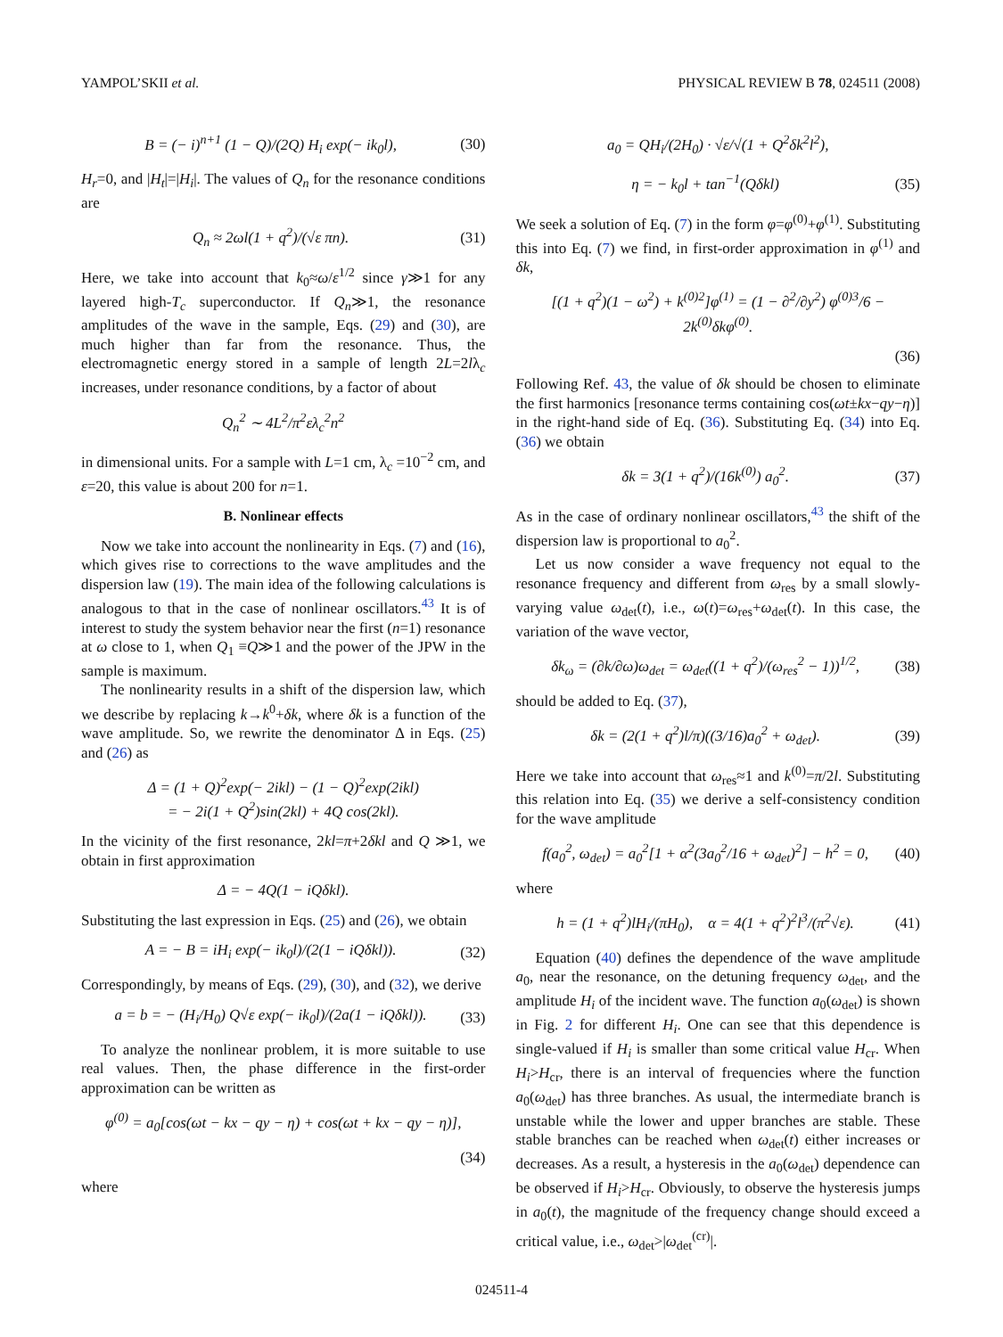YAMPOL’SKII et al. PHYSICAL REVIEW B 78, 024511 (2008)
B = (− i)<sup>n+1</sup> (1 − Q)/(2Q) H<sub>i</sub> exp(− ik<sub>0</sub>l), (30)
H<sub>r</sub>=0, and |H<sub>t</sub>|=|H<sub>i</sub>|. The values of Q<sub>n</sub> for the resonance conditions are
Q<sub>n</sub> ≈ 2ωl(1 + q<sup>2</sup>)/(√ε πn). (31)
Here, we take into account that k<sub>0</sub>≈ω/ε<sup>1/2</sup> since γ≫1 for any layered high-T<sub>c</sub> superconductor. If Q<sub>n</sub>≫1, the resonance amplitudes of the wave in the sample, Eqs. (29) and (30), are much higher than far from the resonance. Thus, the electromagnetic energy stored in a sample of length 2L=2lλ<sub>c</sub> increases, under resonance conditions, by a factor of about
Q<sub>n</sub><sup>2</sup> ∼ 4L<sup>2</sup>/π<sup>2</sup>ελ<sub>c</sub><sup>2</sup>n<sup>2</sup>
in dimensional units. For a sample with L=1 cm, λ<sub>c</sub> =10<sup>−2</sup> cm, and ε=20, this value is about 200 for n=1.
B. Nonlinear effects
Now we take into account the nonlinearity in Eqs. (7) and (16), which gives rise to corrections to the wave amplitudes and the dispersion law (19). The main idea of the following calculations is analogous to that in the case of nonlinear oscillators.<sup>43</sup> It is of interest to study the system behavior near the first (n=1) resonance at ω close to 1, when Q<sub>1</sub> ≡Q≫1 and the power of the JPW in the sample is maximum.
The nonlinearity results in a shift of the dispersion law, which we describe by replacing k→k<sup>0</sup>+δk, where δk is a function of the wave amplitude. So, we rewrite the denominator Δ in Eqs. (25) and (26) as
Δ = (1 + Q)<sup>2</sup>exp(− 2ikl) − (1 − Q)<sup>2</sup>exp(2ikl)
= − 2i(1 + Q<sup>2</sup>)sin(2kl) + 4Q cos(2kl).
In the vicinity of the first resonance, 2kl=π+2δkl and Q ≫1, we obtain in first approximation
Δ = − 4Q(1 − iQδkl).
Substituting the last expression in Eqs. (25) and (26), we obtain
A = − B = iH<sub>i</sub> exp(− ik<sub>0</sub>l)/(2(1 − iQδkl)). (32)
Correspondingly, by means of Eqs. (29), (30), and (32), we derive
a = b = − (H<sub>i</sub>/H<sub>0</sub>) Q√ε exp(− ik<sub>0</sub>l)/(2a(1 − iQδkl)). (33)
To analyze the nonlinear problem, it is more suitable to use real values. Then, the phase difference in the first-order approximation can be written as
φ<sup>(0)</sup> = a<sub>0</sub>[cos(ωt − kx − qy − η) + cos(ωt + kx − qy − η)],
(34)
where
a<sub>0</sub> = QH<sub>i</sub>/(2H<sub>0</sub>) · √ε/√(1 + Q<sup>2</sup>δk<sup>2</sup>l<sup>2</sup>),
η = − k<sub>0</sub>l + tan<sup>−1</sup>(Qδkl) (35)
We seek a solution of Eq. (7) in the form φ=φ<sup>(0)</sup>+φ<sup>(1)</sup>. Substituting this into Eq. (7) we find, in first-order approximation in φ<sup>(1)</sup> and δk,
[(1 + q<sup>2</sup>)(1 − ω<sup>2</sup>) + k<sup>(0)2</sup>]φ<sup>(1)</sup> = (1 − ∂<sup>2</sup>/∂y<sup>2</sup>) φ<sup>(0)3</sup>/6 − 2k<sup>(0)</sup>δkφ<sup>(0)</sup>.
(36)
Following Ref. 43, the value of δk should be chosen to eliminate the first harmonics [resonance terms containing cos(ωt±kx−qy−η)] in the right-hand side of Eq. (36). Substituting Eq. (34) into Eq. (36) we obtain
δk = 3(1 + q<sup>2</sup>)/(16k<sup>(0)</sup>) a<sub>0</sub><sup>2</sup>. (37)
As in the case of ordinary nonlinear oscillators,<sup>43</sup> the shift of the dispersion law is proportional to a<sub>0</sub><sup>2</sup>.
Let us now consider a wave frequency not equal to the resonance frequency and different from ω<sub>res</sub> by a small slowly-varying value ω<sub>det</sub>(t), i.e., ω(t)=ω<sub>res</sub>+ω<sub>det</sub>(t). In this case, the variation of the wave vector,
δk<sub>ω</sub> = (∂k/∂ω)ω<sub>det</sub> = ω<sub>det</sub>((1 + q<sup>2</sup>)/(ω<sub>res</sub><sup>2</sup> − 1))<sup>1/2</sup>, (38)
should be added to Eq. (37),
δk = (2(1 + q<sup>2</sup>)l/π)((3/16)a<sub>0</sub><sup>2</sup> + ω<sub>det</sub>). (39)
Here we take into account that ω<sub>res</sub>≈1 and k<sup>(0)</sup>=π/2l. Substituting this relation into Eq. (35) we derive a self-consistency condition for the wave amplitude
f(a<sub>0</sub><sup>2</sup>, ω<sub>det</sub>) = a<sub>0</sub><sup>2</sup>[1 + α<sup>2</sup>(3a<sub>0</sub><sup>2</sup>/16 + ω<sub>det</sub>)<sup>2</sup>] − h<sup>2</sup> = 0, (40)
where
h = (1 + q<sup>2</sup>)lH<sub>i</sub>/(πH<sub>0</sub>), α = 4(1 + q<sup>2</sup>)<sup>2</sup>l<sup>3</sup>/(π<sup>2</sup>√ε). (41)
Equation (40) defines the dependence of the wave amplitude a<sub>0</sub>, near the resonance, on the detuning frequency ω<sub>det</sub>, and the amplitude H<sub>i</sub> of the incident wave. The function a<sub>0</sub>(ω<sub>det</sub>) is shown in Fig. 2 for different H<sub>i</sub>. One can see that this dependence is single-valued if H<sub>i</sub> is smaller than some critical value H<sub>cr</sub>. When H<sub>i</sub>>H<sub>cr</sub>, there is an interval of frequencies where the function a<sub>0</sub>(ω<sub>det</sub>) has three branches. As usual, the intermediate branch is unstable while the lower and upper branches are stable. These stable branches can be reached when ω<sub>det</sub>(t) either increases or decreases. As a result, a hysteresis in the a<sub>0</sub>(ω<sub>det</sub>) dependence can be observed if H<sub>i</sub>>H<sub>cr</sub>. Obviously, to observe the hysteresis jumps in a<sub>0</sub>(t), the magnitude of the frequency change should exceed a critical value, i.e., ω<sub>det</sub>>|ω<sub>det</sub><sup>(cr)</sup>|.
024511-4